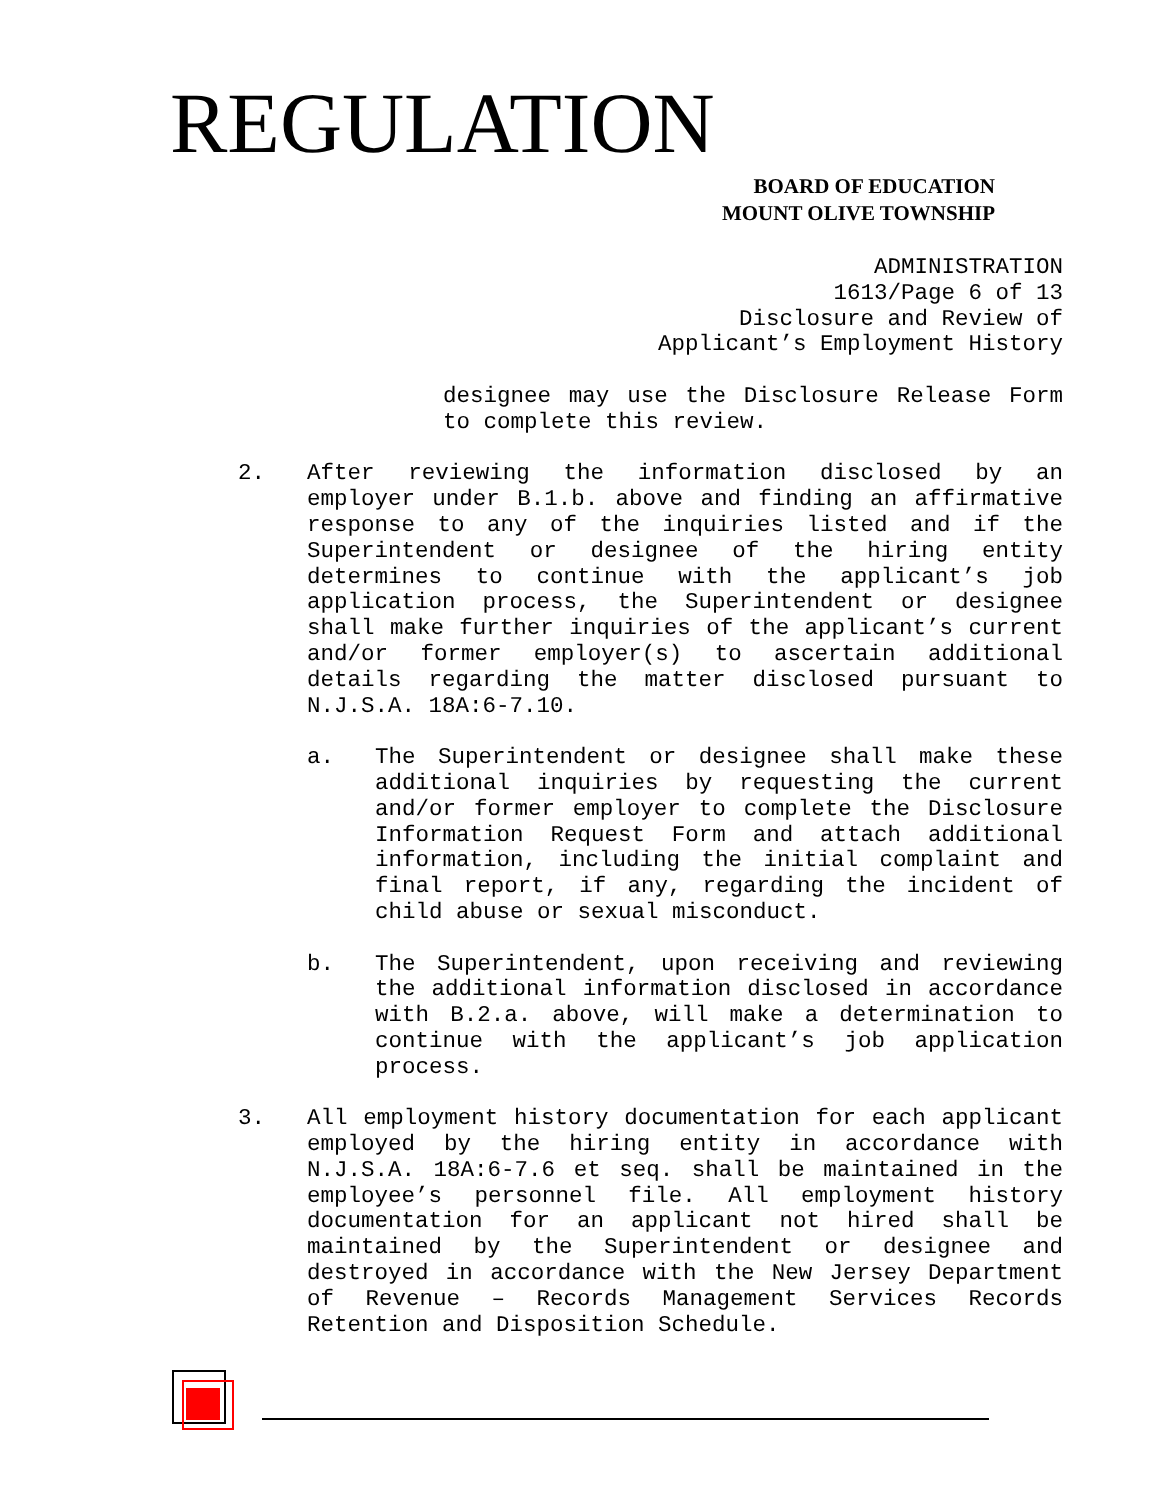REGULATION
BOARD OF EDUCATION
MOUNT OLIVE TOWNSHIP
ADMINISTRATION
1613/Page 6 of 13
Disclosure and Review of
Applicant’s Employment History
designee may use the Disclosure Release Form to complete this review.
2. After reviewing the information disclosed by an employer under B.1.b. above and finding an affirmative response to any of the inquiries listed and if the Superintendent or designee of the hiring entity determines to continue with the applicant’s job application process, the Superintendent or designee shall make further inquiries of the applicant’s current and/or former employer(s) to ascertain additional details regarding the matter disclosed pursuant to N.J.S.A. 18A:6-7.10.
a. The Superintendent or designee shall make these additional inquiries by requesting the current and/or former employer to complete the Disclosure Information Request Form and attach additional information, including the initial complaint and final report, if any, regarding the incident of child abuse or sexual misconduct.
b. The Superintendent, upon receiving and reviewing the additional information disclosed in accordance with B.2.a. above, will make a determination to continue with the applicant’s job application process.
3. All employment history documentation for each applicant employed by the hiring entity in accordance with N.J.S.A. 18A:6-7.6 et seq. shall be maintained in the employee’s personnel file. All employment history documentation for an applicant not hired shall be maintained by the Superintendent or designee and destroyed in accordance with the New Jersey Department of Revenue – Records Management Services Records Retention and Disposition Schedule.